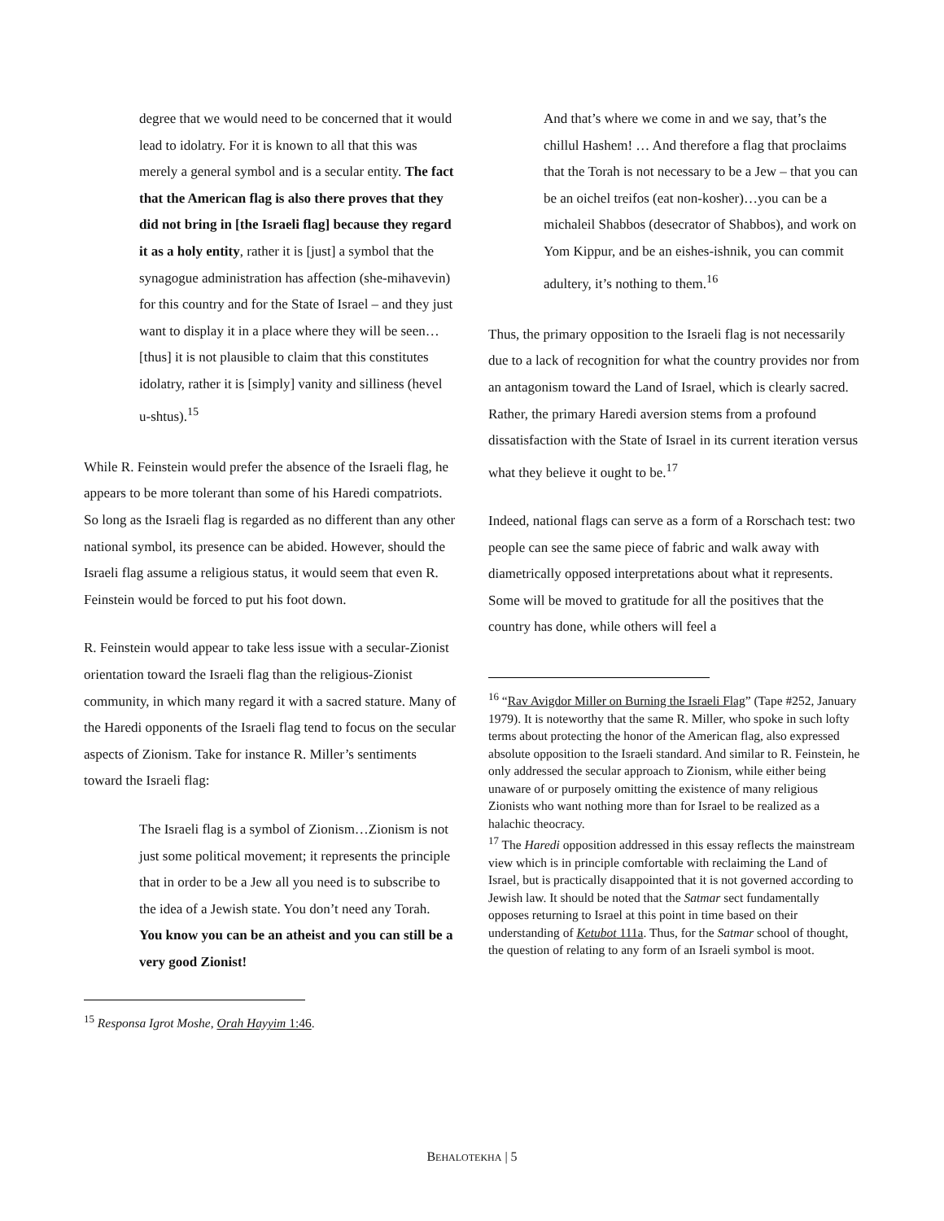degree that we would need to be concerned that it would lead to idolatry. For it is known to all that this was merely a general symbol and is a secular entity. The fact that the American flag is also there proves that they did not bring in [the Israeli flag] because they regard it as a holy entity, rather it is [just] a symbol that the synagogue administration has affection (she-mihavevin) for this country and for the State of Israel – and they just want to display it in a place where they will be seen…[thus] it is not plausible to claim that this constitutes idolatry, rather it is [simply] vanity and silliness (hevel u-shtus).<sup>15</sup>
While R. Feinstein would prefer the absence of the Israeli flag, he appears to be more tolerant than some of his Haredi compatriots. So long as the Israeli flag is regarded as no different than any other national symbol, its presence can be abided. However, should the Israeli flag assume a religious status, it would seem that even R. Feinstein would be forced to put his foot down.
R. Feinstein would appear to take less issue with a secular-Zionist orientation toward the Israeli flag than the religious-Zionist community, in which many regard it with a sacred stature. Many of the Haredi opponents of the Israeli flag tend to focus on the secular aspects of Zionism. Take for instance R. Miller’s sentiments toward the Israeli flag:
The Israeli flag is a symbol of Zionism…Zionism is not just some political movement; it represents the principle that in order to be a Jew all you need is to subscribe to the idea of a Jewish state. You don’t need any Torah. You know you can be an atheist and you can still be a very good Zionist!
<sup>15</sup> Responsa Igrot Moshe, Orah Hayyim 1:46.
And that’s where we come in and we say, that’s the chillul Hashem! … And therefore a flag that proclaims that the Torah is not necessary to be a Jew – that you can be an oichel treifos (eat non-kosher)…you can be a michaleil Shabbos (desecrator of Shabbos), and work on Yom Kippur, and be an eishes-ishnik, you can commit adultery, it’s nothing to them.<sup>16</sup>
Thus, the primary opposition to the Israeli flag is not necessarily due to a lack of recognition for what the country provides nor from an antagonism toward the Land of Israel, which is clearly sacred. Rather, the primary Haredi aversion stems from a profound dissatisfaction with the State of Israel in its current iteration versus what they believe it ought to be.<sup>17</sup>
Indeed, national flags can serve as a form of a Rorschach test: two people can see the same piece of fabric and walk away with diametrically opposed interpretations about what it represents. Some will be moved to gratitude for all the positives that the country has done, while others will feel a
<sup>16</sup> “Rav Avigdor Miller on Burning the Israeli Flag” (Tape #252, January 1979). It is noteworthy that the same R. Miller, who spoke in such lofty terms about protecting the honor of the American flag, also expressed absolute opposition to the Israeli standard. And similar to R. Feinstein, he only addressed the secular approach to Zionism, while either being unaware of or purposely omitting the existence of many religious Zionists who want nothing more than for Israel to be realized as a halachic theocracy.
<sup>17</sup> The Haredi opposition addressed in this essay reflects the mainstream view which is in principle comfortable with reclaiming the Land of Israel, but is practically disappointed that it is not governed according to Jewish law. It should be noted that the Satmar sect fundamentally opposes returning to Israel at this point in time based on their understanding of Ketubot 111a. Thus, for the Satmar school of thought, the question of relating to any form of an Israeli symbol is moot.
BEHALOTEKHA | 5